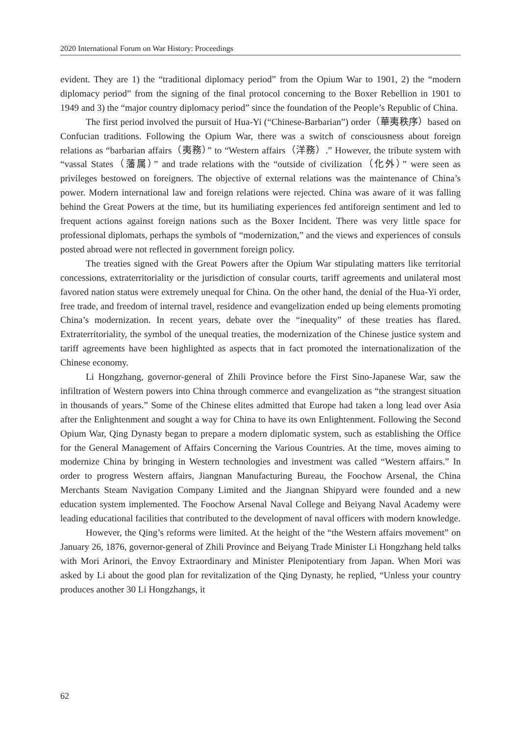2020 International Forum on War History: Proceedings
evident. They are 1) the “traditional diplomacy period” from the Opium War to 1901, 2) the “modern diplomacy period” from the signing of the final protocol concerning to the Boxer Rebellion in 1901 to 1949 and 3) the “major country diplomacy period” since the foundation of the People’s Republic of China.
The first period involved the pursuit of Hua-Yi (“Chinese-Barbarian”) order（華夷秩序）based on Confucian traditions. Following the Opium War, there was a switch of consciousness about foreign relations as “barbarian affairs（夷務）” to “Western affairs（洋務）.” However, the tribute system with “vassal States（藩属）” and trade relations with the “outside of civilization（化外）” were seen as privileges bestowed on foreigners. The objective of external relations was the maintenance of China’s power. Modern international law and foreign relations were rejected. China was aware of it was falling behind the Great Powers at the time, but its humiliating experiences fed antiforeign sentiment and led to frequent actions against foreign nations such as the Boxer Incident. There was very little space for professional diplomats, perhaps the symbols of “modernization,” and the views and experiences of consuls posted abroad were not reflected in government foreign policy.
The treaties signed with the Great Powers after the Opium War stipulating matters like territorial concessions, extraterritoriality or the jurisdiction of consular courts, tariff agreements and unilateral most favored nation status were extremely unequal for China. On the other hand, the denial of the Hua-Yi order, free trade, and freedom of internal travel, residence and evangelization ended up being elements promoting China’s modernization. In recent years, debate over the “inequality” of these treaties has flared. Extraterritoriality, the symbol of the unequal treaties, the modernization of the Chinese justice system and tariff agreements have been highlighted as aspects that in fact promoted the internationalization of the Chinese economy.
Li Hongzhang, governor-general of Zhili Province before the First Sino-Japanese War, saw the infiltration of Western powers into China through commerce and evangelization as “the strangest situation in thousands of years.” Some of the Chinese elites admitted that Europe had taken a long lead over Asia after the Enlightenment and sought a way for China to have its own Enlightenment. Following the Second Opium War, Qing Dynasty began to prepare a modern diplomatic system, such as establishing the Office for the General Management of Affairs Concerning the Various Countries. At the time, moves aiming to modernize China by bringing in Western technologies and investment was called “Western affairs.” In order to progress Western affairs, Jiangnan Manufacturing Bureau, the Foochow Arsenal, the China Merchants Steam Navigation Company Limited and the Jiangnan Shipyard were founded and a new education system implemented. The Foochow Arsenal Naval College and Beiyang Naval Academy were leading educational facilities that contributed to the development of naval officers with modern knowledge.
However, the Qing’s reforms were limited. At the height of the “the Western affairs movement” on January 26, 1876, governor-general of Zhili Province and Beiyang Trade Minister Li Hongzhang held talks with Mori Arinori, the Envoy Extraordinary and Minister Plenipotentiary from Japan. When Mori was asked by Li about the good plan for revitalization of the Qing Dynasty, he replied, “Unless your country produces another 30 Li Hongzhangs, it
62